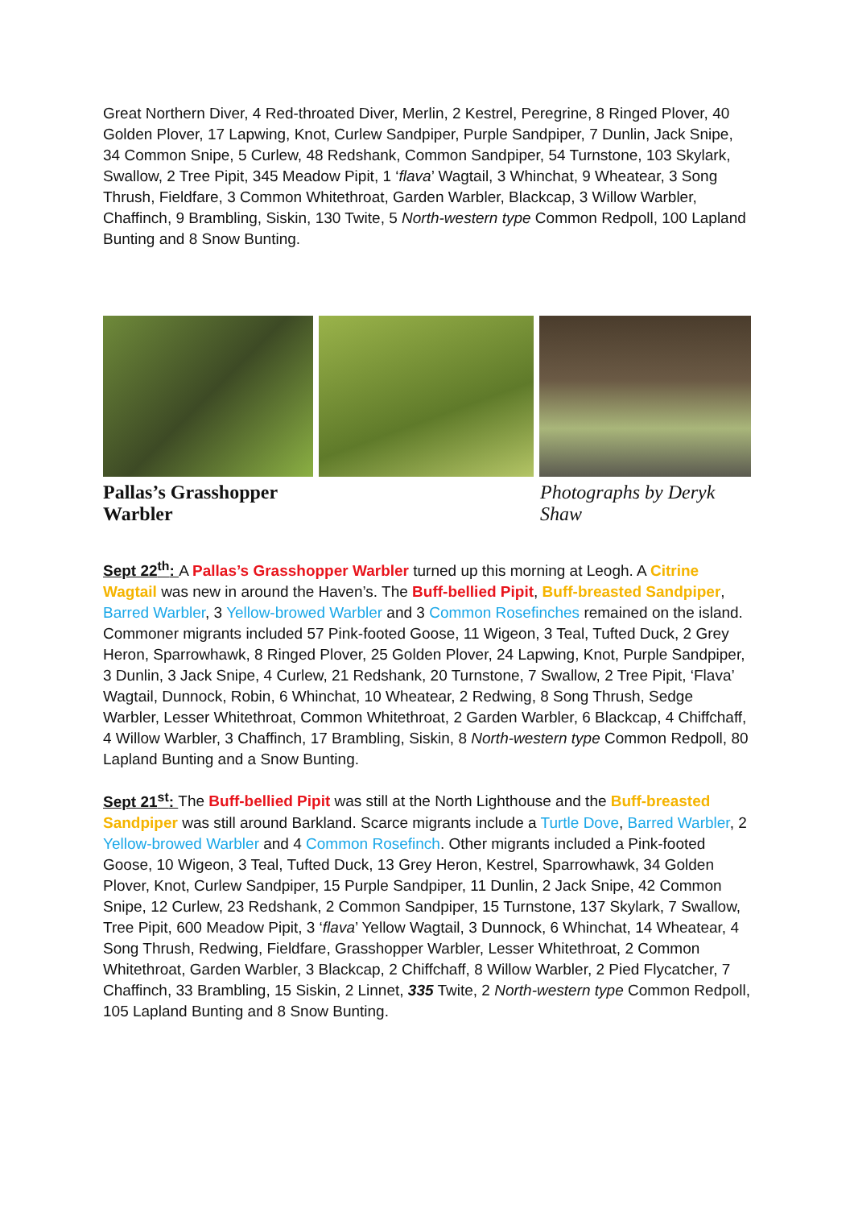Great Northern Diver, 4 Red-throated Diver, Merlin, 2 Kestrel, Peregrine, 8 Ringed Plover, 40 Golden Plover, 17 Lapwing, Knot, Curlew Sandpiper, Purple Sandpiper, 7 Dunlin, Jack Snipe, 34 Common Snipe, 5 Curlew, 48 Redshank, Common Sandpiper, 54 Turnstone, 103 Skylark, Swallow, 2 Tree Pipit, 345 Meadow Pipit, 1 ‘flava’ Wagtail, 3 Whinchat, 9 Wheatear, 3 Song Thrush, Fieldfare, 3 Common Whitethroat, Garden Warbler, Blackcap, 3 Willow Warbler, Chaffinch, 9 Brambling, Siskin, 130 Twite, 5 North-western type Common Redpoll, 100 Lapland Bunting and 8 Snow Bunting.
Pallas’s Grasshopper
Warbler Photographs by Deryk Shaw
Sept 22<sup>th</sup>: A Pallas’s Grasshopper Warbler turned up this morning at Leogh. A Citrine Wagtail was new in around the Haven’s. The Buff-bellied Pipit, Buff-breasted Sandpiper, Barred Warbler, 3 Yellow-browed Warbler and 3 Common Rosefinches remained on the island. Commoner migrants included 57 Pink-footed Goose, 11 Wigeon, 3 Teal, Tufted Duck, 2 Grey Heron, Sparrowhawk, 8 Ringed Plover, 25 Golden Plover, 24 Lapwing, Knot, Purple Sandpiper, 3 Dunlin, 3 Jack Snipe, 4 Curlew, 21 Redshank, 20 Turnstone, 7 Swallow, 2 Tree Pipit, ‘Flava’ Wagtail, Dunnock, Robin, 6 Whinchat, 10 Wheatear, 2 Redwing, 8 Song Thrush, Sedge Warbler, Lesser Whitethroat, Common Whitethroat, 2 Garden Warbler, 6 Blackcap, 4 Chiffchaff, 4 Willow Warbler, 3 Chaffinch, 17 Brambling, Siskin, 8 North-western type Common Redpoll, 80 Lapland Bunting and a Snow Bunting.
Sept 21<sup>st</sup>: The Buff-bellied Pipit was still at the North Lighthouse and the Buff-breasted Sandpiper was still around Barkland. Scarce migrants include a Turtle Dove, Barred Warbler, 2 Yellow-browed Warbler and 4 Common Rosefinch. Other migrants included a Pink-footed Goose, 10 Wigeon, 3 Teal, Tufted Duck, 13 Grey Heron, Kestrel, Sparrowhawk, 34 Golden Plover, Knot, Curlew Sandpiper, 15 Purple Sandpiper, 11 Dunlin, 2 Jack Snipe, 42 Common Snipe, 12 Curlew, 23 Redshank, 2 Common Sandpiper, 15 Turnstone, 137 Skylark, 7 Swallow, Tree Pipit, 600 Meadow Pipit, 3 ‘flava’ Yellow Wagtail, 3 Dunnock, 6 Whinchat, 14 Wheatear, 4 Song Thrush, Redwing, Fieldfare, Grasshopper Warbler, Lesser Whitethroat, 2 Common Whitethroat, Garden Warbler, 3 Blackcap, 2 Chiffchaff, 8 Willow Warbler, 2 Pied Flycatcher, 7 Chaffinch, 33 Brambling, 15 Siskin, 2 Linnet, 335 Twite, 2 North-western type Common Redpoll, 105 Lapland Bunting and 8 Snow Bunting.